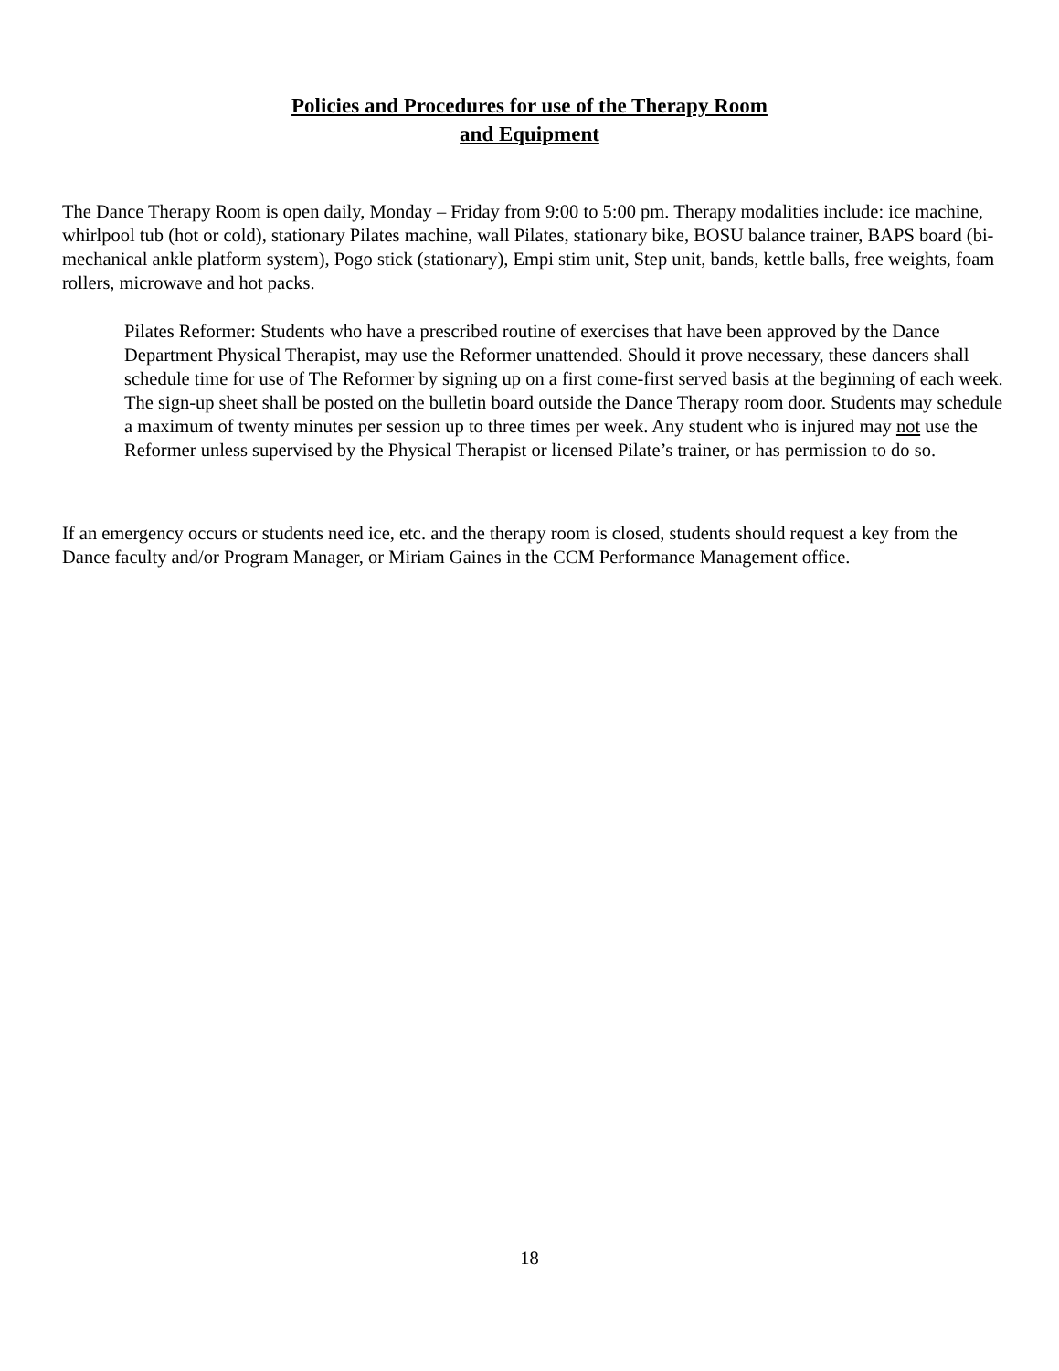Policies and Procedures for use of the Therapy Room
and Equipment
The Dance Therapy Room is open daily, Monday – Friday from 9:00 to 5:00 pm. Therapy modalities include: ice machine, whirlpool tub (hot or cold), stationary Pilates machine, wall Pilates, stationary bike, BOSU balance trainer, BAPS board (bi-mechanical ankle platform system), Pogo stick (stationary), Empi stim unit, Step unit, bands, kettle balls, free weights, foam rollers, microwave and hot packs.
Pilates Reformer: Students who have a prescribed routine of exercises that have been approved by the Dance Department Physical Therapist, may use the Reformer unattended. Should it prove necessary, these dancers shall schedule time for use of The Reformer by signing up on a first come-first served basis at the beginning of each week. The sign-up sheet shall be posted on the bulletin board outside the Dance Therapy room door. Students may schedule a maximum of twenty minutes per session up to three times per week. Any student who is injured may not use the Reformer unless supervised by the Physical Therapist or licensed Pilate’s trainer, or has permission to do so.
If an emergency occurs or students need ice, etc. and the therapy room is closed, students should request a key from the Dance faculty and/or Program Manager, or Miriam Gaines in the CCM Performance Management office.
18